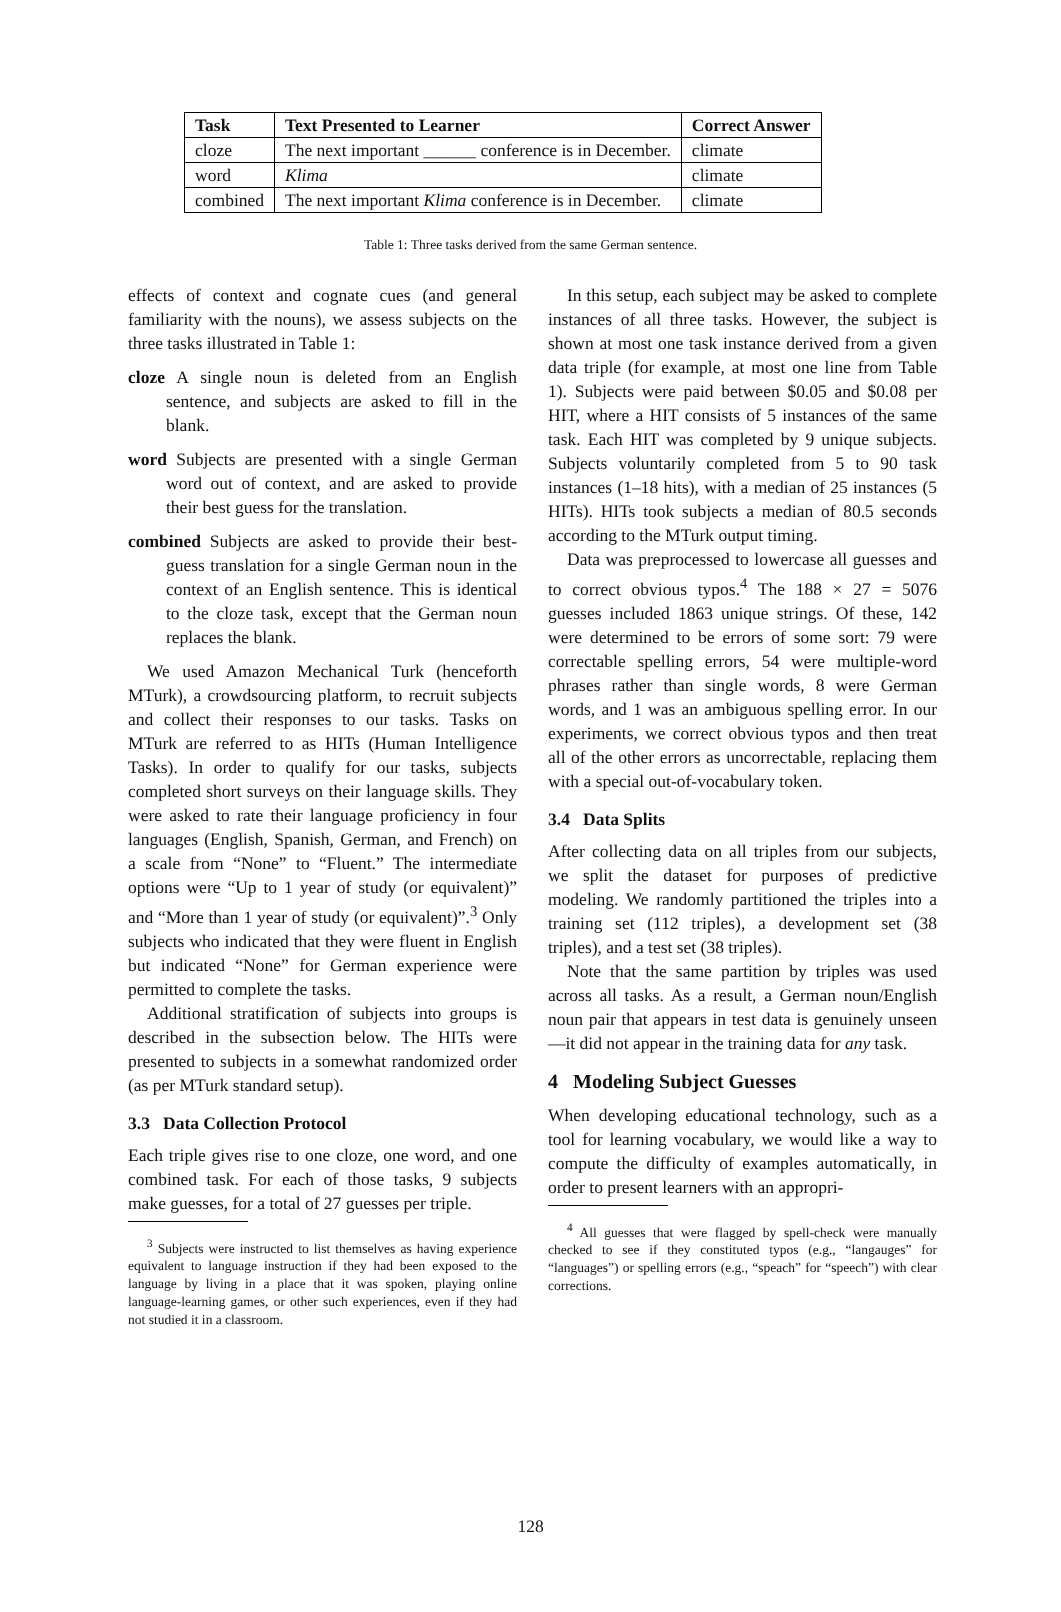| Task | Text Presented to Learner | Correct Answer |
| --- | --- | --- |
| cloze | The next important ______ conference is in December. | climate |
| word | Klima | climate |
| combined | The next important Klima conference is in December. | climate |
Table 1: Three tasks derived from the same German sentence.
effects of context and cognate cues (and general familiarity with the nouns), we assess subjects on the three tasks illustrated in Table 1:
cloze A single noun is deleted from an English sentence, and subjects are asked to fill in the blank.
word Subjects are presented with a single German word out of context, and are asked to provide their best guess for the translation.
combined Subjects are asked to provide their best-guess translation for a single German noun in the context of an English sentence. This is identical to the cloze task, except that the German noun replaces the blank.
We used Amazon Mechanical Turk (henceforth MTurk), a crowdsourcing platform, to recruit subjects and collect their responses to our tasks. Tasks on MTurk are referred to as HITs (Human Intelligence Tasks). In order to qualify for our tasks, subjects completed short surveys on their language skills. They were asked to rate their language proficiency in four languages (English, Spanish, German, and French) on a scale from “None” to “Fluent.” The intermediate options were “Up to 1 year of study (or equivalent)” and “More than 1 year of study (or equivalent)”.<sup>3</sup> Only subjects who indicated that they were fluent in English but indicated “None” for German experience were permitted to complete the tasks.
Additional stratification of subjects into groups is described in the subsection below. The HITs were presented to subjects in a somewhat randomized order (as per MTurk standard setup).
3.3 Data Collection Protocol
Each triple gives rise to one cloze, one word, and one combined task. For each of those tasks, 9 subjects make guesses, for a total of 27 guesses per triple.
<sup>3</sup> Subjects were instructed to list themselves as having experience equivalent to language instruction if they had been exposed to the language by living in a place that it was spoken, playing online language-learning games, or other such experiences, even if they had not studied it in a classroom.
In this setup, each subject may be asked to complete instances of all three tasks. However, the subject is shown at most one task instance derived from a given data triple (for example, at most one line from Table 1). Subjects were paid between $0.05 and $0.08 per HIT, where a HIT consists of 5 instances of the same task. Each HIT was completed by 9 unique subjects. Subjects voluntarily completed from 5 to 90 task instances (1–18 hits), with a median of 25 instances (5 HITs). HITs took subjects a median of 80.5 seconds according to the MTurk output timing.
Data was preprocessed to lowercase all guesses and to correct obvious typos.<sup>4</sup> The 188 × 27 = 5076 guesses included 1863 unique strings. Of these, 142 were determined to be errors of some sort: 79 were correctable spelling errors, 54 were multiple-word phrases rather than single words, 8 were German words, and 1 was an ambiguous spelling error. In our experiments, we correct obvious typos and then treat all of the other errors as uncorrectable, replacing them with a special out-of-vocabulary token.
3.4 Data Splits
After collecting data on all triples from our subjects, we split the dataset for purposes of predictive modeling. We randomly partitioned the triples into a training set (112 triples), a development set (38 triples), and a test set (38 triples).
Note that the same partition by triples was used across all tasks. As a result, a German noun/English noun pair that appears in test data is genuinely unseen—it did not appear in the training data for any task.
4 Modeling Subject Guesses
When developing educational technology, such as a tool for learning vocabulary, we would like a way to compute the difficulty of examples automatically, in order to present learners with an appropri-
<sup>4</sup> All guesses that were flagged by spell-check were manually checked to see if they constituted typos (e.g., “langauges” for “languages”) or spelling errors (e.g., “speach” for “speech”) with clear corrections.
128